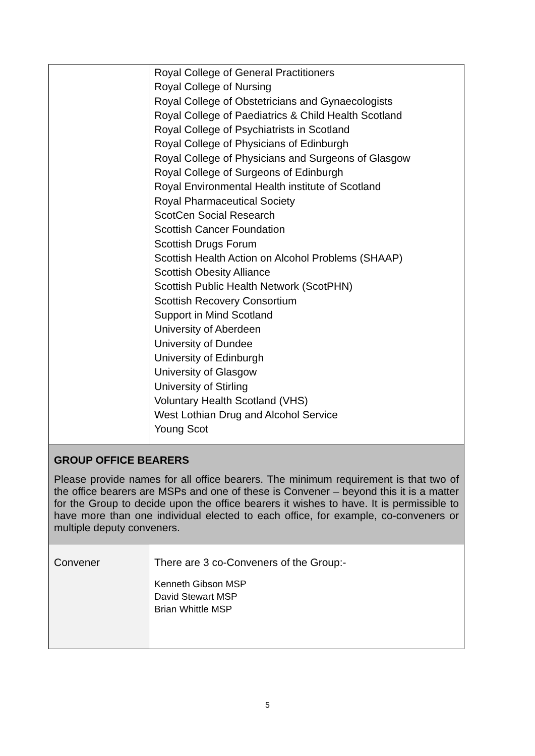| | Royal College of General Practitioners Royal College of Nursing Royal College of Obstetricians and Gynaecologists Royal College of Paediatrics & Child Health Scotland Royal College of Psychiatrists in Scotland Royal College of Physicians of Edinburgh Royal College of Physicians and Surgeons of Glasgow Royal College of Surgeons of Edinburgh Royal Environmental Health institute of Scotland Royal Pharmaceutical Society ScotCen Social Research Scottish Cancer Foundation Scottish Drugs Forum Scottish Health Action on Alcohol Problems (SHAAP) Scottish Obesity Alliance Scottish Public Health Network (ScotPHN) Scottish Recovery Consortium Support in Mind Scotland University of Aberdeen University of Dundee University of Edinburgh University of Glasgow University of Stirling Voluntary Health Scotland (VHS) West Lothian Drug and Alcohol Service Young Scot |
| GROUP OFFICE BEARERS Please provide names for all office bearers. The minimum requirement is that two of the office bearers are MSPs and one of these is Convener – beyond this it is a matter for the Group to decide upon the office bearers it wishes to have. It is permissible to have more than one individual elected to each office, for example, co-conveners or multiple deputy conveners. | |
| Convener | There are 3 co-Conveners of the Group:- Kenneth Gibson MSP David Stewart MSP Brian Whittle MSP |
5